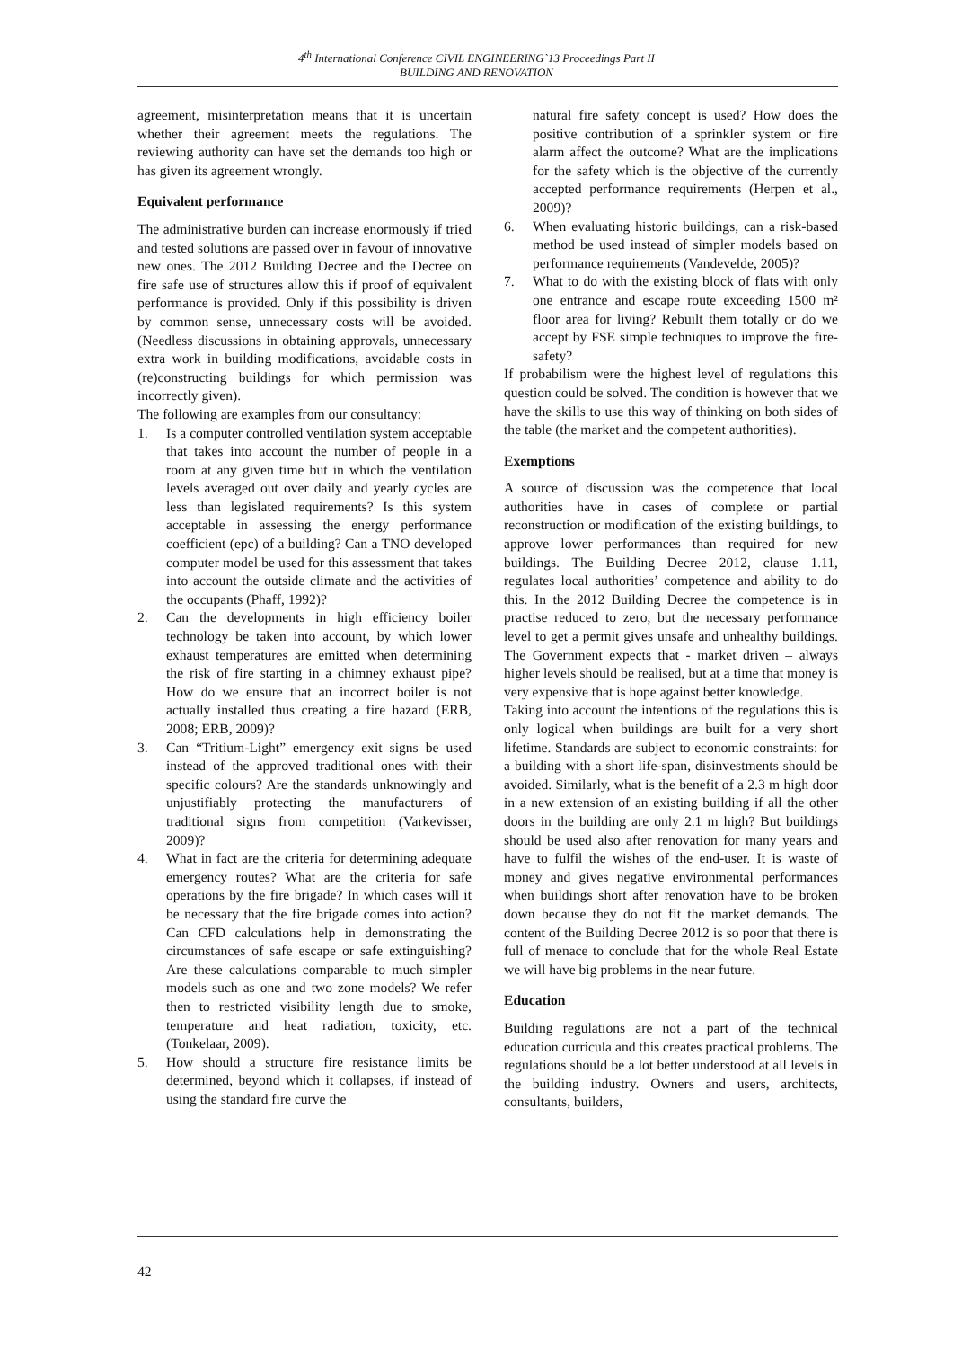4<sup>th</sup> International Conference CIVIL ENGINEERING`13 Proceedings Part II
BUILDING AND RENOVATION
agreement, misinterpretation means that it is uncertain whether their agreement meets the regulations. The reviewing authority can have set the demands too high or has given its agreement wrongly.
Equivalent performance
The administrative burden can increase enormously if tried and tested solutions are passed over in favour of innovative new ones. The 2012 Building Decree and the Decree on fire safe use of structures allow this if proof of equivalent performance is provided. Only if this possibility is driven by common sense, unnecessary costs will be avoided. (Needless discussions in obtaining approvals, unnecessary extra work in building modifications, avoidable costs in (re)constructing buildings for which permission was incorrectly given).
The following are examples from our consultancy:
1. Is a computer controlled ventilation system acceptable that takes into account the number of people in a room at any given time but in which the ventilation levels averaged out over daily and yearly cycles are less than legislated requirements? Is this system acceptable in assessing the energy performance coefficient (epc) of a building? Can a TNO developed computer model be used for this assessment that takes into account the outside climate and the activities of the occupants (Phaff, 1992)?
2. Can the developments in high efficiency boiler technology be taken into account, by which lower exhaust temperatures are emitted when determining the risk of fire starting in a chimney exhaust pipe? How do we ensure that an incorrect boiler is not actually installed thus creating a fire hazard (ERB, 2008; ERB, 2009)?
3. Can “Tritium-Light” emergency exit signs be used instead of the approved traditional ones with their specific colours? Are the standards unknowingly and unjustifiably protecting the manufacturers of traditional signs from competition (Varkevisser, 2009)?
4. What in fact are the criteria for determining adequate emergency routes? What are the criteria for safe operations by the fire brigade? In which cases will it be necessary that the fire brigade comes into action? Can CFD calculations help in demonstrating the circumstances of safe escape or safe extinguishing? Are these calculations comparable to much simpler models such as one and two zone models? We refer then to restricted visibility length due to smoke, temperature and heat radiation, toxicity, etc. (Tonkelaar, 2009).
5. How should a structure fire resistance limits be determined, beyond which it collapses, if instead of using the standard fire curve the
natural fire safety concept is used? How does the positive contribution of a sprinkler system or fire alarm affect the outcome? What are the implications for the safety which is the objective of the currently accepted performance requirements (Herpen et al., 2009)?
6. When evaluating historic buildings, can a risk-based method be used instead of simpler models based on performance requirements (Vandevelde, 2005)?
7. What to do with the existing block of flats with only one entrance and escape route exceeding 1500 m² floor area for living? Rebuilt them totally or do we accept by FSE simple techniques to improve the fire-safety?
If probabilism were the highest level of regulations this question could be solved. The condition is however that we have the skills to use this way of thinking on both sides of the table (the market and the competent authorities).
Exemptions
A source of discussion was the competence that local authorities have in cases of complete or partial reconstruction or modification of the existing buildings, to approve lower performances than required for new buildings. The Building Decree 2012, clause 1.11, regulates local authorities’ competence and ability to do this. In the 2012 Building Decree the competence is in practise reduced to zero, but the necessary performance level to get a permit gives unsafe and unhealthy buildings. The Government expects that - market driven – always higher levels should be realised, but at a time that money is very expensive that is hope against better knowledge.
Taking into account the intentions of the regulations this is only logical when buildings are built for a very short lifetime. Standards are subject to economic constraints: for a building with a short life-span, disinvestments should be avoided. Similarly, what is the benefit of a 2.3 m high door in a new extension of an existing building if all the other doors in the building are only 2.1 m high? But buildings should be used also after renovation for many years and have to fulfil the wishes of the end-user. It is waste of money and gives negative environmental performances when buildings short after renovation have to be broken down because they do not fit the market demands. The content of the Building Decree 2012 is so poor that there is full of menace to conclude that for the whole Real Estate we will have big problems in the near future.
Education
Building regulations are not a part of the technical education curricula and this creates practical problems. The regulations should be a lot better understood at all levels in the building industry. Owners and users, architects, consultants, builders,
42